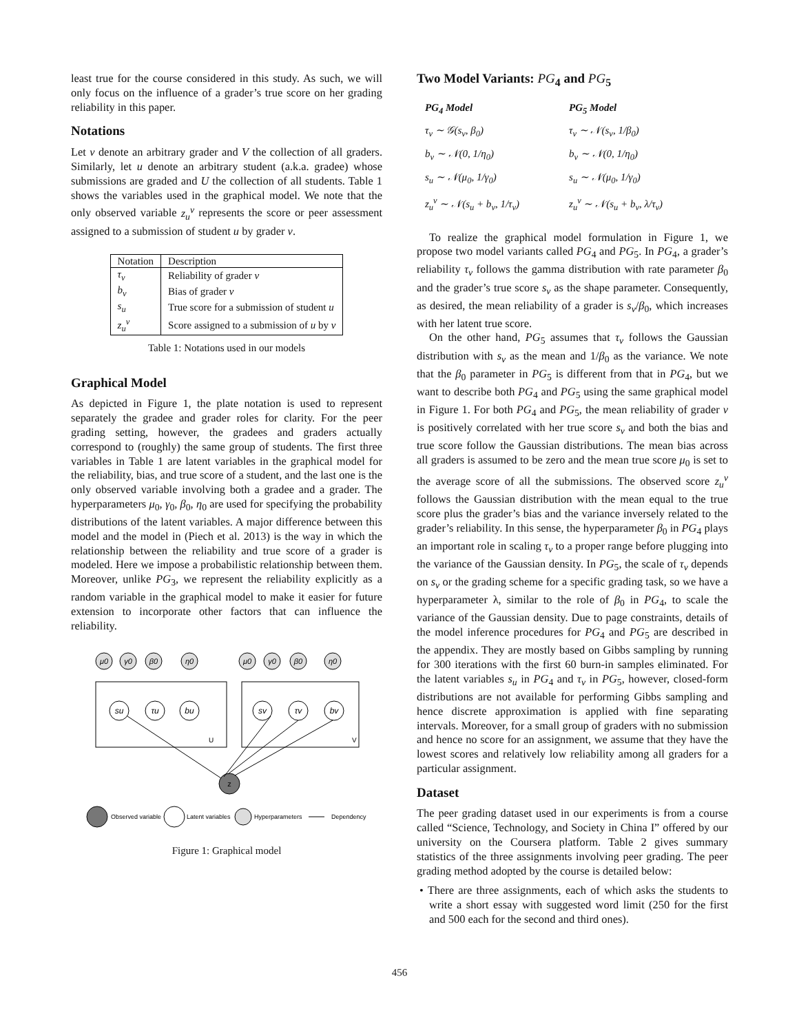least true for the course considered in this study. As such, we will only focus on the influence of a grader’s true score on her grading reliability in this paper.
Notations
Let v denote an arbitrary grader and V the collection of all graders. Similarly, let u denote an arbitrary student (a.k.a. gradee) whose submissions are graded and U the collection of all students. Table 1 shows the variables used in the graphical model. We note that the only observed variable z<sub>u</sub><sup>v</sup> represents the score or peer assessment assigned to a submission of student u by grader v.
| Notation | Description |
| --- | --- |
| τ<sub>v</sub> | Reliability of grader v |
| b<sub>v</sub> | Bias of grader v |
| s<sub>u</sub> | True score for a submission of student u |
| z<sub>u</sub><sup>v</sup> | Score assigned to a submission of u by v |
Table 1: Notations used in our models
Graphical Model
As depicted in Figure 1, the plate notation is used to represent separately the gradee and grader roles for clarity. For the peer grading setting, however, the gradees and graders actually correspond to (roughly) the same group of students. The first three variables in Table 1 are latent variables in the graphical model for the reliability, bias, and true score of a student, and the last one is the only observed variable involving both a gradee and a grader. The hyperparameters μ<sub>0</sub>, γ<sub>0</sub>, β<sub>0</sub>, η<sub>0</sub> are used for specifying the probability distributions of the latent variables. A major difference between this model and the model in (Piech et al. 2013) is the way in which the relationship between the reliability and true score of a grader is modeled. Here we impose a probabilistic relationship between them. Moreover, unlike PG<sub>3</sub>, we represent the reliability explicitly as a random variable in the graphical model to make it easier for future extension to incorporate other factors that can influence the reliability.
μ0
γ0
β0
η0
μ0
γ0
β0
η0
su
τu
bu
sv
τv
bv
U
V
z
Observed variable
Latent variables
Hyperparameters
Dependency
Figure 1: Graphical model
Two Model Variants: PG<sub>4</sub> and PG<sub>5</sub>
| PG<sub>4</sub> Model | PG<sub>5</sub> Model |
| τ<sub>v</sub> ∼ 𝒢(s<sub>v</sub>, β<sub>0</sub>) | τ<sub>v</sub> ∼ 𝒩(s<sub>v</sub>, 1/β<sub>0</sub>) |
| b<sub>v</sub> ∼ 𝒩(0, 1/η<sub>0</sub>) | b<sub>v</sub> ∼ 𝒩(0, 1/η<sub>0</sub>) |
| s<sub>u</sub> ∼ 𝒩(μ<sub>0</sub>, 1/γ<sub>0</sub>) | s<sub>u</sub> ∼ 𝒩(μ<sub>0</sub>, 1/γ<sub>0</sub>) |
| z<sub>u</sub><sup>v</sup> ∼ 𝒩(s<sub>u</sub> + b<sub>v</sub>, 1/τ<sub>v</sub>) | z<sub>u</sub><sup>v</sup> ∼ 𝒩(s<sub>u</sub> + b<sub>v</sub>, λ/τ<sub>v</sub>) |
To realize the graphical model formulation in Figure 1, we propose two model variants called PG<sub>4</sub> and PG<sub>5</sub>. In PG<sub>4</sub>, a grader’s reliability τ<sub>v</sub> follows the gamma distribution with rate parameter β<sub>0</sub> and the grader’s true score s<sub>v</sub> as the shape parameter. Consequently, as desired, the mean reliability of a grader is s<sub>v</sub>/β<sub>0</sub>, which increases with her latent true score.
On the other hand, PG<sub>5</sub> assumes that τ<sub>v</sub> follows the Gaussian distribution with s<sub>v</sub> as the mean and 1/β<sub>0</sub> as the variance. We note that the β<sub>0</sub> parameter in PG<sub>5</sub> is different from that in PG<sub>4</sub>, but we want to describe both PG<sub>4</sub> and PG<sub>5</sub> using the same graphical model in Figure 1. For both PG<sub>4</sub> and PG<sub>5</sub>, the mean reliability of grader v is positively correlated with her true score s<sub>v</sub> and both the bias and true score follow the Gaussian distributions. The mean bias across all graders is assumed to be zero and the mean true score μ<sub>0</sub> is set to the average score of all the submissions. The observed score z<sub>u</sub><sup>v</sup> follows the Gaussian distribution with the mean equal to the true score plus the grader’s bias and the variance inversely related to the grader’s reliability. In this sense, the hyperparameter β<sub>0</sub> in PG<sub>4</sub> plays an important role in scaling τ<sub>v</sub> to a proper range before plugging into the variance of the Gaussian density. In PG<sub>5</sub>, the scale of τ<sub>v</sub> depends on s<sub>v</sub> or the grading scheme for a specific grading task, so we have a hyperparameter λ, similar to the role of β<sub>0</sub> in PG<sub>4</sub>, to scale the variance of the Gaussian density. Due to page constraints, details of the model inference procedures for PG<sub>4</sub> and PG<sub>5</sub> are described in the appendix. They are mostly based on Gibbs sampling by running for 300 iterations with the first 60 burn-in samples eliminated. For the latent variables s<sub>u</sub> in PG<sub>4</sub> and τ<sub>v</sub> in PG<sub>5</sub>, however, closed-form distributions are not available for performing Gibbs sampling and hence discrete approximation is applied with fine separating intervals. Moreover, for a small group of graders with no submission and hence no score for an assignment, we assume that they have the lowest scores and relatively low reliability among all graders for a particular assignment.
Dataset
The peer grading dataset used in our experiments is from a course called “Science, Technology, and Society in China I” offered by our university on the Coursera platform. Table 2 gives summary statistics of the three assignments involving peer grading. The peer grading method adopted by the course is detailed below:
• There are three assignments, each of which asks the students to write a short essay with suggested word limit (250 for the first and 500 each for the second and third ones).
456